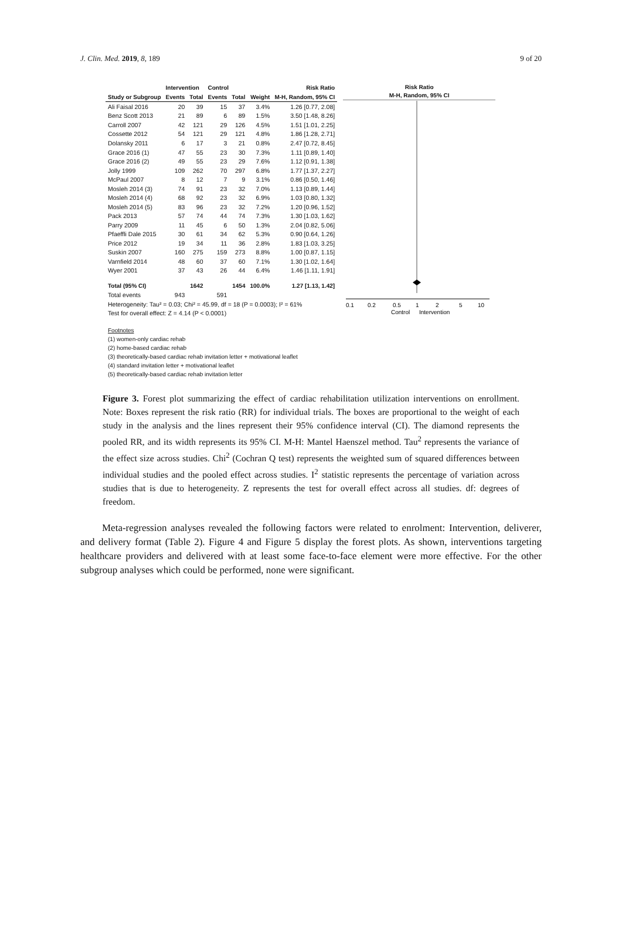J. Clin. Med. 2019, 8, 189 9 of 20
| | Intervention | | Control | | | Risk Ratio |
| --- | --- | --- | --- | --- | --- | --- |
| Study or Subgroup | Events | Total | Events | Total | Weight | M-H, Random, 95% CI |
| Ali Faisal 2016 | 20 | 39 | 15 | 37 | 3.4% | 1.26 [0.77, 2.08] |
| Benz Scott 2013 | 21 | 89 | 6 | 89 | 1.5% | 3.50 [1.48, 8.26] |
| Carroll 2007 | 42 | 121 | 29 | 126 | 4.5% | 1.51 [1.01, 2.25] |
| Cossette 2012 | 54 | 121 | 29 | 121 | 4.8% | 1.86 [1.28, 2.71] |
| Dolansky 2011 | 6 | 17 | 3 | 21 | 0.8% | 2.47 [0.72, 8.45] |
| Grace 2016 (1) | 47 | 55 | 23 | 30 | 7.3% | 1.11 [0.89, 1.40] |
| Grace 2016 (2) | 49 | 55 | 23 | 29 | 7.6% | 1.12 [0.91, 1.38] |
| Jolly 1999 | 109 | 262 | 70 | 297 | 6.8% | 1.77 [1.37, 2.27] |
| McPaul 2007 | 8 | 12 | 7 | 9 | 3.1% | 0.86 [0.50, 1.46] |
| Mosleh 2014 (3) | 74 | 91 | 23 | 32 | 7.0% | 1.13 [0.89, 1.44] |
| Mosleh 2014 (4) | 68 | 92 | 23 | 32 | 6.9% | 1.03 [0.80, 1.32] |
| Mosleh 2014 (5) | 83 | 96 | 23 | 32 | 7.2% | 1.20 [0.96, 1.52] |
| Pack 2013 | 57 | 74 | 44 | 74 | 7.3% | 1.30 [1.03, 1.62] |
| Parry 2009 | 11 | 45 | 6 | 50 | 1.3% | 2.04 [0.82, 5.06] |
| Pfaeffli Dale 2015 | 30 | 61 | 34 | 62 | 5.3% | 0.90 [0.64, 1.26] |
| Price 2012 | 19 | 34 | 11 | 36 | 2.8% | 1.83 [1.03, 3.25] |
| Suskin 2007 | 160 | 275 | 159 | 273 | 8.8% | 1.00 [0.87, 1.15] |
| Varnfield 2014 | 48 | 60 | 37 | 60 | 7.1% | 1.30 [1.02, 1.64] |
| Wyer 2001 | 37 | 43 | 26 | 44 | 6.4% | 1.46 [1.11, 1.91] |
| Total (95% CI) | | 1642 | | 1454 | 100.0% | 1.27 [1.13, 1.42] |
| Total events | 943 | | 591 | | | |
| Heterogeneity: Tau² = 0.03; Chi² = 45.99, df = 18 (P = 0.0003); I² = 61% | | | | | | |
| Test for overall effect: Z = 4.14 (P < 0.0001) | | | | | | |
Risk Ratio
M-H, Random, 95% CI
0.1
0.2
0.5
1
2
5
10
Control
Intervention
Footnotes
(1) women-only cardiac rehab
(2) home-based cardiac rehab
(3) theoretically-based cardiac rehab invitation letter + motivational leaflet
(4) standard invitation letter + motivational leaflet
(5) theoretically-based cardiac rehab invitation letter
Figure 3. Forest plot summarizing the effect of cardiac rehabilitation utilization interventions on enrollment. Note: Boxes represent the risk ratio (RR) for individual trials. The boxes are proportional to the weight of each study in the analysis and the lines represent their 95% confidence interval (CI). The diamond represents the pooled RR, and its width represents its 95% CI. M-H: Mantel Haenszel method. Tau<sup>2</sup> represents the variance of the effect size across studies. Chi<sup>2</sup> (Cochran Q test) represents the weighted sum of squared differences between individual studies and the pooled effect across studies. I<sup>2</sup> statistic represents the percentage of variation across studies that is due to heterogeneity. Z represents the test for overall effect across all studies. df: degrees of freedom.
Meta-regression analyses revealed the following factors were related to enrolment: Intervention, deliverer, and delivery format (Table 2). Figure 4 and Figure 5 display the forest plots. As shown, interventions targeting healthcare providers and delivered with at least some face-to-face element were more effective. For the other subgroup analyses which could be performed, none were significant.